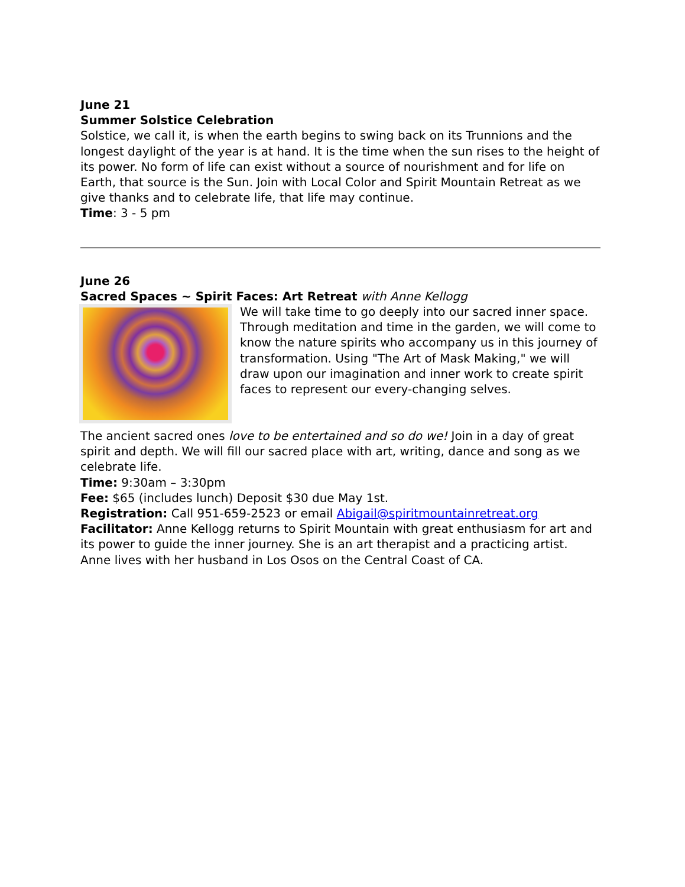June 21
Summer Solstice Celebration
Solstice, we call it, is when the earth begins to swing back on its Trunnions and the longest daylight of the year is at hand. It is the time when the sun rises to the height of its power. No form of life can exist without a source of nourishment and for life on Earth, that source is the Sun. Join with Local Color and Spirit Mountain Retreat as we give thanks and to celebrate life, that life may continue.
Time: 3 - 5 pm
June 26
Sacred Spaces ~ Spirit Faces: Art Retreat with Anne Kellogg
We will take time to go deeply into our sacred inner space. Through meditation and time in the garden, we will come to know the nature spirits who accompany us in this journey of transformation. Using "The Art of Mask Making," we will draw upon our imagination and inner work to create spirit faces to represent our every-changing selves.
The ancient sacred ones love to be entertained and so do we! Join in a day of great spirit and depth. We will fill our sacred place with art, writing, dance and song as we celebrate life.
Time: 9:30am – 3:30pm
Fee: $65 (includes lunch) Deposit $30 due May 1st.
Registration: Call 951-659-2523 or email Abigail@spiritmountainretreat.org
Facilitator: Anne Kellogg returns to Spirit Mountain with great enthusiasm for art and its power to guide the inner journey. She is an art therapist and a practicing artist. Anne lives with her husband in Los Osos on the Central Coast of CA.